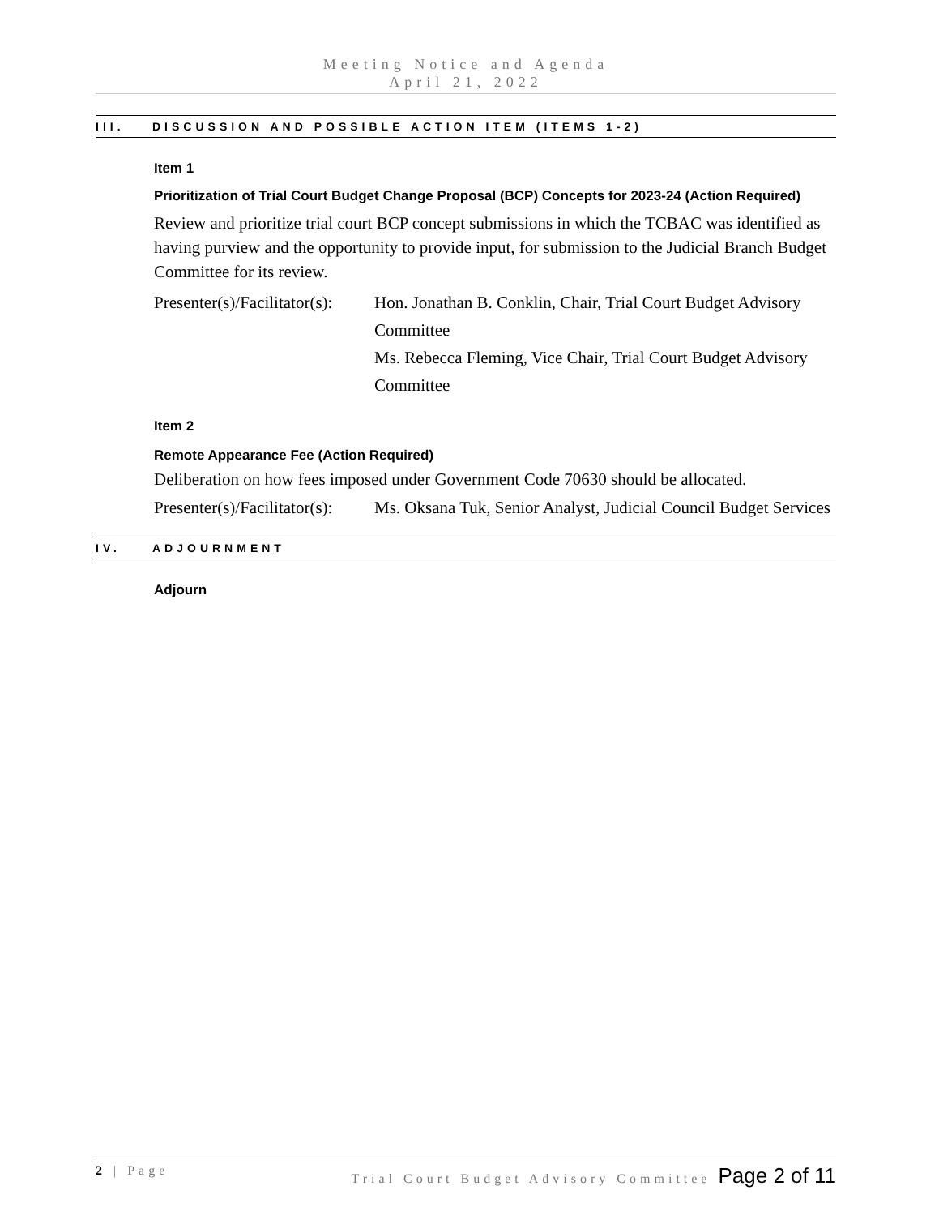Meeting Notice and Agenda
April 21, 2022
III. DISCUSSION AND POSSIBLE ACTION ITEM (ITEMS 1-2)
Item 1
Prioritization of Trial Court Budget Change Proposal (BCP) Concepts for 2023-24 (Action Required)
Review and prioritize trial court BCP concept submissions in which the TCBAC was identified as having purview and the opportunity to provide input, for submission to the Judicial Branch Budget Committee for its review.
Presenter(s)/Facilitator(s):
Hon. Jonathan B. Conklin, Chair, Trial Court Budget Advisory Committee
Ms. Rebecca Fleming, Vice Chair, Trial Court Budget Advisory Committee
Item 2
Remote Appearance Fee (Action Required)
Deliberation on how fees imposed under Government Code 70630 should be allocated.
Presenter(s)/Facilitator(s):
Ms. Oksana Tuk, Senior Analyst, Judicial Council Budget Services
IV. ADJOURNMENT
Adjourn
2 | Page Trial Court Budget Advisory Committee Page 2 of 11